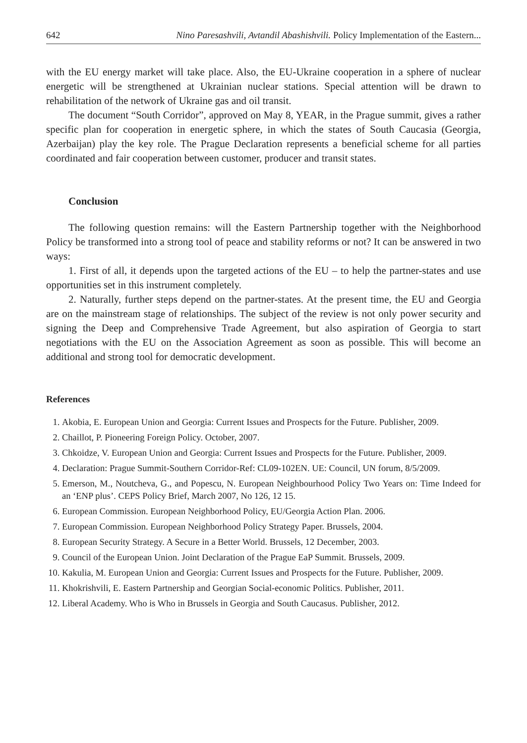642 Nino Paresashvili, Avtandil Abashishvili. Policy Implementation of the Eastern...
with the EU energy market will take place. Also, the EU-Ukraine cooperation in a sphere of nuclear energetic will be strengthened at Ukrainian nuclear stations. Special attention will be drawn to rehabilitation of the network of Ukraine gas and oil transit.
The document “South Corridor”, approved on May 8, YEAR, in the Prague summit, gives a rather specific plan for cooperation in energetic sphere, in which the states of South Caucasia (Georgia, Azerbaijan) play the key role. The Prague Declaration represents a beneficial scheme for all parties coordinated and fair cooperation between customer, producer and transit states.
Conclusion
The following question remains: will the Eastern Partnership together with the Neighborhood Policy be transformed into a strong tool of peace and stability reforms or not? It can be answered in two ways:
1. First of all, it depends upon the targeted actions of the EU – to help the partner-states and use opportunities set in this instrument completely.
2. Naturally, further steps depend on the partner-states. At the present time, the EU and Georgia are on the mainstream stage of relationships. The subject of the review is not only power security and signing the Deep and Comprehensive Trade Agreement, but also aspiration of Georgia to start negotiations with the EU on the Association Agreement as soon as possible. This will become an additional and strong tool for democratic development.
References
1. Akobia, E. European Union and Georgia: Current Issues and Prospects for the Future. Publisher, 2009.
2. Chaillot, P. Pioneering Foreign Policy. October, 2007.
3. Chkoidze, V. European Union and Georgia: Current Issues and Prospects for the Future. Publisher, 2009.
4. Declaration: Prague Summit-Southern Corridor-Ref: CL09-102EN. UE: Council, UN forum, 8/5/2009.
5. Emerson, M., Noutcheva, G., and Popescu, N. European Neighbourhood Policy Two Years on: Time Indeed for an ‘ENP plus’. CEPS Policy Brief, March 2007, No 126, 12 15.
6. European Commission. European Neighborhood Policy, EU/Georgia Action Plan. 2006.
7. European Commission. European Neighborhood Policy Strategy Paper. Brussels, 2004.
8. European Security Strategy. A Secure in a Better World. Brussels, 12 December, 2003.
9. Council of the European Union. Joint Declaration of the Prague EaP Summit. Brussels, 2009.
10. Kakulia, M. European Union and Georgia: Current Issues and Prospects for the Future. Publisher, 2009.
11. Khokrishvili, E. Eastern Partnership and Georgian Social-economic Politics. Publisher, 2011.
12. Liberal Academy. Who is Who in Brussels in Georgia and South Caucasus. Publisher, 2012.